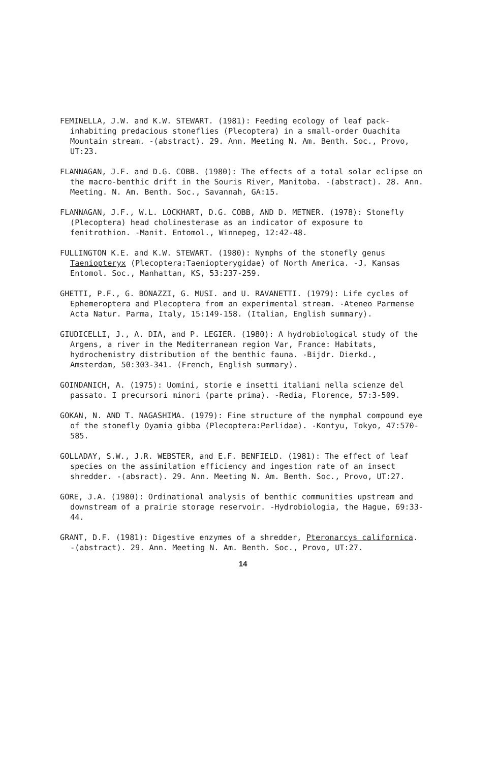FEMINELLA, J.W. and K.W. STEWART. (1981): Feeding ecology of leaf pack-inhabiting predacious stoneflies (Plecoptera) in a small-order Ouachita Mountain stream. -(abstract). 29. Ann. Meeting N. Am. Benth. Soc., Provo, UT:23.
FLANNAGAN, J.F. and D.G. COBB. (1980): The effects of a total solar eclipse on the macro-benthic drift in the Souris River, Manitoba. -(abstract). 28. Ann. Meeting. N. Am. Benth. Soc., Savannah, GA:15.
FLANNAGAN, J.F., W.L. LOCKHART, D.G. COBB, AND D. METNER. (1978): Stonefly (Plecoptera) head cholinesterase as an indicator of exposure to fenitrothion. -Manit. Entomol., Winnepeg, 12:42-48.
FULLINGTON K.E. and K.W. STEWART. (1980): Nymphs of the stonefly genus Taeniopteryx (Plecoptera:Taeniopterygidae) of North America. -J. Kansas Entomol. Soc., Manhattan, KS, 53:237-259.
GHETTI, P.F., G. BONAZZI, G. MUSI. and U. RAVANETTI. (1979): Life cycles of Ephemeroptera and Plecoptera from an experimental stream. -Ateneo Parmense Acta Natur. Parma, Italy, 15:149-158. (Italian, English summary).
GIUDICELLI, J., A. DIA, and P. LEGIER. (1980): A hydrobiological study of the Argens, a river in the Mediterranean region Var, France: Habitats, hydrochemistry distribution of the benthic fauna. -Bijdr. Dierkd., Amsterdam, 50:303-341. (French, English summary).
GOINDANICH, A. (1975): Uomini, storie e insetti italiani nella scienze del passato. I precursori minori (parte prima). -Redia, Florence, 57:3-509.
GOKAN, N. AND T. NAGASHIMA. (1979): Fine structure of the nymphal compound eye of the stonefly Oyamia gibba (Plecoptera:Perlidae). -Kontyu, Tokyo, 47:570-585.
GOLLADAY, S.W., J.R. WEBSTER, and E.F. BENFIELD. (1981): The effect of leaf species on the assimilation efficiency and ingestion rate of an insect shredder. -(absract). 29. Ann. Meeting N. Am. Benth. Soc., Provo, UT:27.
GORE, J.A. (1980): Ordinational analysis of benthic communities upstream and downstream of a prairie storage reservoir. -Hydrobiologia, the Hague, 69:33-44.
GRANT, D.F. (1981): Digestive enzymes of a shredder, Pteronarcys californica. -(abstract). 29. Ann. Meeting N. Am. Benth. Soc., Provo, UT:27.
14